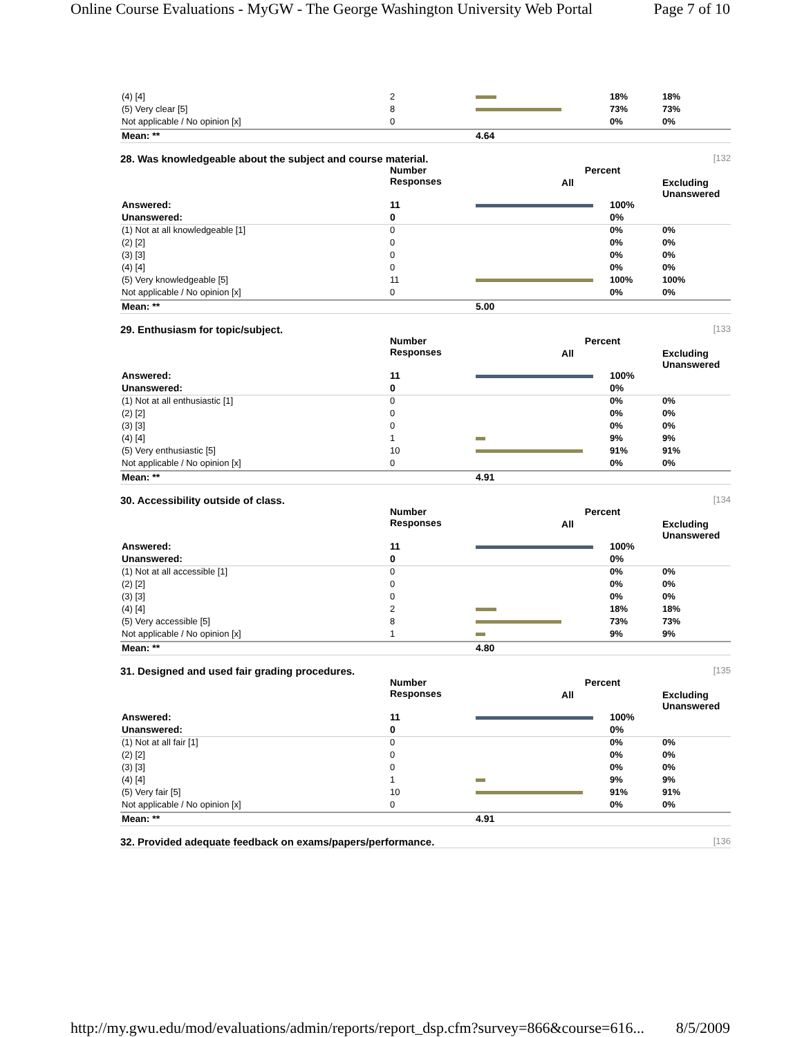Online Course Evaluations - MyGW - The George Washington University Web Portal Page 7 of 10
| (4) [4] | 2 | | 18% | 18% |
| (5) Very clear [5] | 8 | | 73% | 73% |
| Not applicable / No opinion [x] | 0 | | 0% | 0% |
| Mean: ** | | 4.64 | | |
28. Was knowledgeable about the subject and course material. [132
| | Number Responses | Percent | | |
| --- | --- | --- | --- | --- |
| | | All | | Excluding Unanswered |
| Answered: | 11 | | 100% | |
| Unanswered: | 0 | | 0% | |
| (1) Not at all knowledgeable [1] | 0 | | 0% | 0% |
| (2) [2] | 0 | | 0% | 0% |
| (3) [3] | 0 | | 0% | 0% |
| (4) [4] | 0 | | 0% | 0% |
| (5) Very knowledgeable [5] | 11 | | 100% | 100% |
| Not applicable / No opinion [x] | 0 | | 0% | 0% |
| Mean: ** | | 5.00 | | |
29. Enthusiasm for topic/subject. [133
| | Number Responses | Percent | | |
| --- | --- | --- | --- | --- |
| | | All | | Excluding Unanswered |
| Answered: | 11 | | 100% | |
| Unanswered: | 0 | | 0% | |
| (1) Not at all enthusiastic [1] | 0 | | 0% | 0% |
| (2) [2] | 0 | | 0% | 0% |
| (3) [3] | 0 | | 0% | 0% |
| (4) [4] | 1 | | 9% | 9% |
| (5) Very enthusiastic [5] | 10 | | 91% | 91% |
| Not applicable / No opinion [x] | 0 | | 0% | 0% |
| Mean: ** | | 4.91 | | |
30. Accessibility outside of class. [134
| | Number Responses | Percent | | |
| --- | --- | --- | --- | --- |
| | | All | | Excluding Unanswered |
| Answered: | 11 | | 100% | |
| Unanswered: | 0 | | 0% | |
| (1) Not at all accessible [1] | 0 | | 0% | 0% |
| (2) [2] | 0 | | 0% | 0% |
| (3) [3] | 0 | | 0% | 0% |
| (4) [4] | 2 | | 18% | 18% |
| (5) Very accessible [5] | 8 | | 73% | 73% |
| Not applicable / No opinion [x] | 1 | | 9% | 9% |
| Mean: ** | | 4.80 | | |
31. Designed and used fair grading procedures. [135
| | Number Responses | Percent | | |
| --- | --- | --- | --- | --- |
| | | All | | Excluding Unanswered |
| Answered: | 11 | | 100% | |
| Unanswered: | 0 | | 0% | |
| (1) Not at all fair [1] | 0 | | 0% | 0% |
| (2) [2] | 0 | | 0% | 0% |
| (3) [3] | 0 | | 0% | 0% |
| (4) [4] | 1 | | 9% | 9% |
| (5) Very fair [5] | 10 | | 91% | 91% |
| Not applicable / No opinion [x] | 0 | | 0% | 0% |
| Mean: ** | | 4.91 | | |
32. Provided adequate feedback on exams/papers/performance. [136
http://my.gwu.edu/mod/evaluations/admin/reports/report_dsp.cfm?survey=866&course=616... 8/5/2009